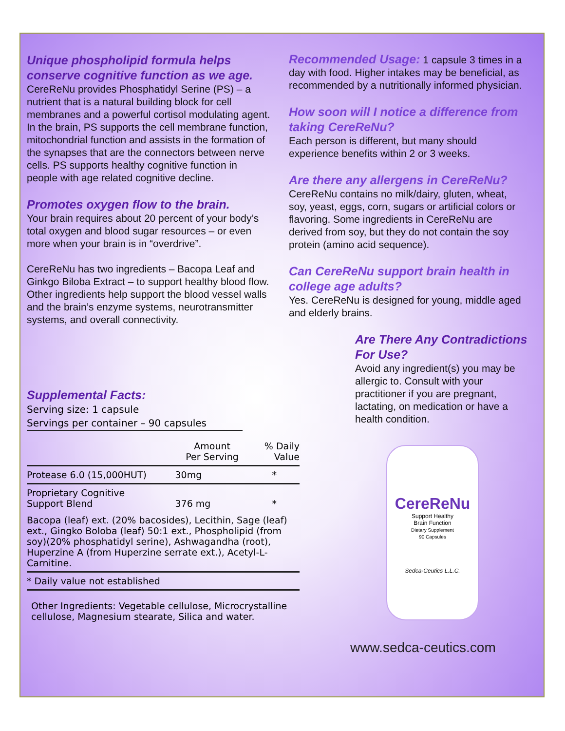Unique phospholipid formula helps conserve cognitive function as we age.
CereReNu provides Phosphatidyl Serine (PS) – a nutrient that is a natural building block for cell membranes and a powerful cortisol modulating agent. In the brain, PS supports the cell membrane function, mitochondrial function and assists in the formation of the synapses that are the connectors between nerve cells. PS supports healthy cognitive function in people with age related cognitive decline.
Promotes oxygen flow to the brain.
Your brain requires about 20 percent of your body’s total oxygen and blood sugar resources – or even more when your brain is in “overdrive”.
CereReNu has two ingredients – Bacopa Leaf and Ginkgo Biloba Extract – to support healthy blood flow. Other ingredients help support the blood vessel walls and the brain’s enzyme systems, neurotransmitter systems, and overall connectivity.
Supplemental Facts:
Serving size: 1 capsule
Servings per container – 90 capsules
| | Amount Per Serving | % Daily Value |
| --- | --- | --- |
| Protease 6.0 (15,000HUT) | 30mg | * |
| Proprietary Cognitive Support Blend | 376 mg | * |
| Bacopa (leaf) ext. (20% bacosides), Lecithin, Sage (leaf) ext., Gingko Boloba (leaf) 50:1 ext., Phospholipid (from soy)(20% phosphatidyl serine), Ashwagandha (root), Huperzine A (from Huperzine serrate ext.), Acetyl-L-Carnitine. | | |
| * Daily value not established | | |
| Other Ingredients: Vegetable cellulose, Microcrystalline cellulose, Magnesium stearate, Silica and water. | | |
Recommended Usage: 1 capsule 3 times in a day with food. Higher intakes may be beneficial, as recommended by a nutritionally informed physician.
How soon will I notice a difference from taking CereReNu?
Each person is different, but many should experience benefits within 2 or 3 weeks.
Are there any allergens in CereReNu?
CereReNu contains no milk/dairy, gluten, wheat, soy, yeast, eggs, corn, sugars or artificial colors or flavoring. Some ingredients in CereReNu are derived from soy, but they do not contain the soy protein (amino acid sequence).
Can CereReNu support brain health in college age adults?
Yes. CereReNu is designed for young, middle aged and elderly brains.
Are There Any Contradictions For Use?
Avoid any ingredient(s) you may be allergic to. Consult with your practitioner if you are pregnant, lactating, on medication or have a health condition.
CereReNu
Support Healthy
Brain Function
Dietary Supplement
90 Capsules
Sedca-Ceutics L.L.C.
www.sedca-ceutics.com